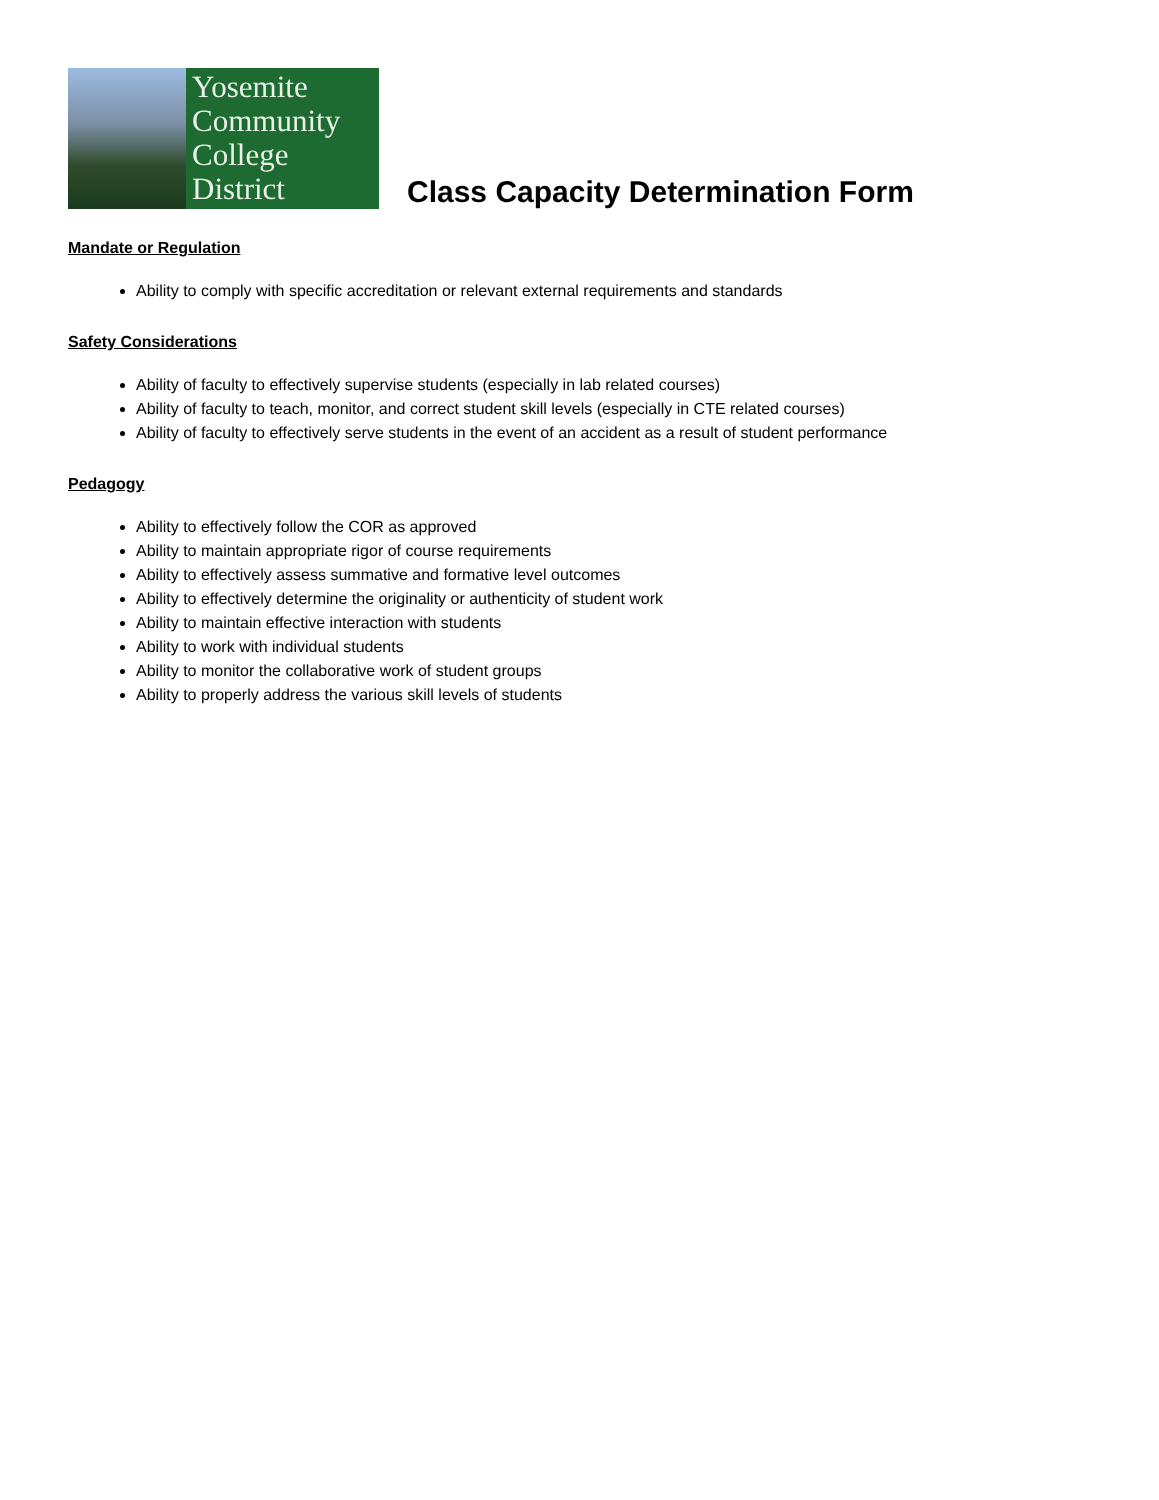Yosemite
Community
College
District
Class Capacity Determination Form
Mandate or Regulation
Ability to comply with specific accreditation or relevant external requirements and standards
Safety Considerations
Ability of faculty to effectively supervise students (especially in lab related courses)
Ability of faculty to teach, monitor, and correct student skill levels (especially in CTE related courses)
Ability of faculty to effectively serve students in the event of an accident as a result of student performance
Pedagogy
Ability to effectively follow the COR as approved
Ability to maintain appropriate rigor of course requirements
Ability to effectively assess summative and formative level outcomes
Ability to effectively determine the originality or authenticity of student work
Ability to maintain effective interaction with students
Ability to work with individual students
Ability to monitor the collaborative work of student groups
Ability to properly address the various skill levels of students